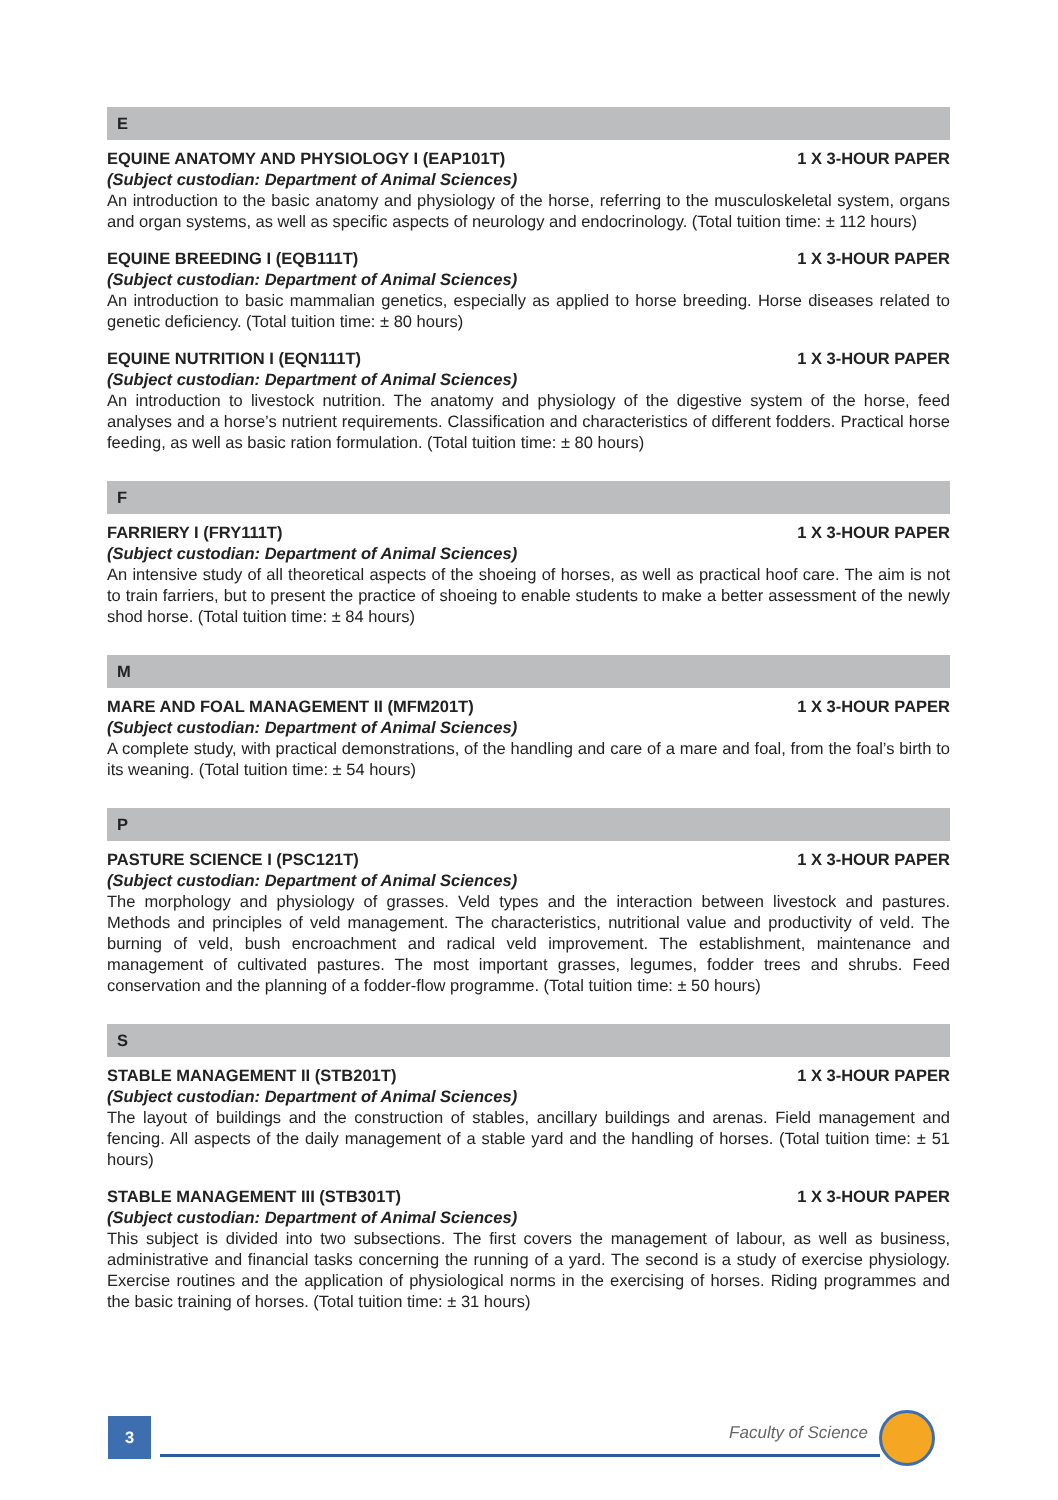E
EQUINE ANATOMY AND PHYSIOLOGY I (EAP101T) 1 X 3-HOUR PAPER
(Subject custodian: Department of Animal Sciences)
An introduction to the basic anatomy and physiology of the horse, referring to the musculoskeletal system, organs and organ systems, as well as specific aspects of neurology and endocrinology. (Total tuition time: ± 112 hours)
EQUINE BREEDING I (EQB111T) 1 X 3-HOUR PAPER
(Subject custodian: Department of Animal Sciences)
An introduction to basic mammalian genetics, especially as applied to horse breeding. Horse diseases related to genetic deficiency. (Total tuition time: ± 80 hours)
EQUINE NUTRITION I (EQN111T) 1 X 3-HOUR PAPER
(Subject custodian: Department of Animal Sciences)
An introduction to livestock nutrition. The anatomy and physiology of the digestive system of the horse, feed analyses and a horse’s nutrient requirements. Classification and characteristics of different fodders. Practical horse feeding, as well as basic ration formulation. (Total tuition time: ± 80 hours)
F
FARRIERY I (FRY111T) 1 X 3-HOUR PAPER
(Subject custodian: Department of Animal Sciences)
An intensive study of all theoretical aspects of the shoeing of horses, as well as practical hoof care. The aim is not to train farriers, but to present the practice of shoeing to enable students to make a better assessment of the newly shod horse. (Total tuition time: ± 84 hours)
M
MARE AND FOAL MANAGEMENT II (MFM201T) 1 X 3-HOUR PAPER
(Subject custodian: Department of Animal Sciences)
A complete study, with practical demonstrations, of the handling and care of a mare and foal, from the foal’s birth to its weaning. (Total tuition time: ± 54 hours)
P
PASTURE SCIENCE I (PSC121T) 1 X 3-HOUR PAPER
(Subject custodian: Department of Animal Sciences)
The morphology and physiology of grasses. Veld types and the interaction between livestock and pastures. Methods and principles of veld management. The characteristics, nutritional value and productivity of veld. The burning of veld, bush encroachment and radical veld improvement. The establishment, maintenance and management of cultivated pastures. The most important grasses, legumes, fodder trees and shrubs. Feed conservation and the planning of a fodder-flow programme. (Total tuition time: ± 50 hours)
S
STABLE MANAGEMENT II (STB201T) 1 X 3-HOUR PAPER
(Subject custodian: Department of Animal Sciences)
The layout of buildings and the construction of stables, ancillary buildings and arenas. Field management and fencing. All aspects of the daily management of a stable yard and the handling of horses. (Total tuition time: ± 51 hours)
STABLE MANAGEMENT III (STB301T) 1 X 3-HOUR PAPER
(Subject custodian: Department of Animal Sciences)
This subject is divided into two subsections. The first covers the management of labour, as well as business, administrative and financial tasks concerning the running of a yard. The second is a study of exercise physiology. Exercise routines and the application of physiological norms in the exercising of horses. Riding programmes and the basic training of horses. (Total tuition time: ± 31 hours)
3 Faculty of Science